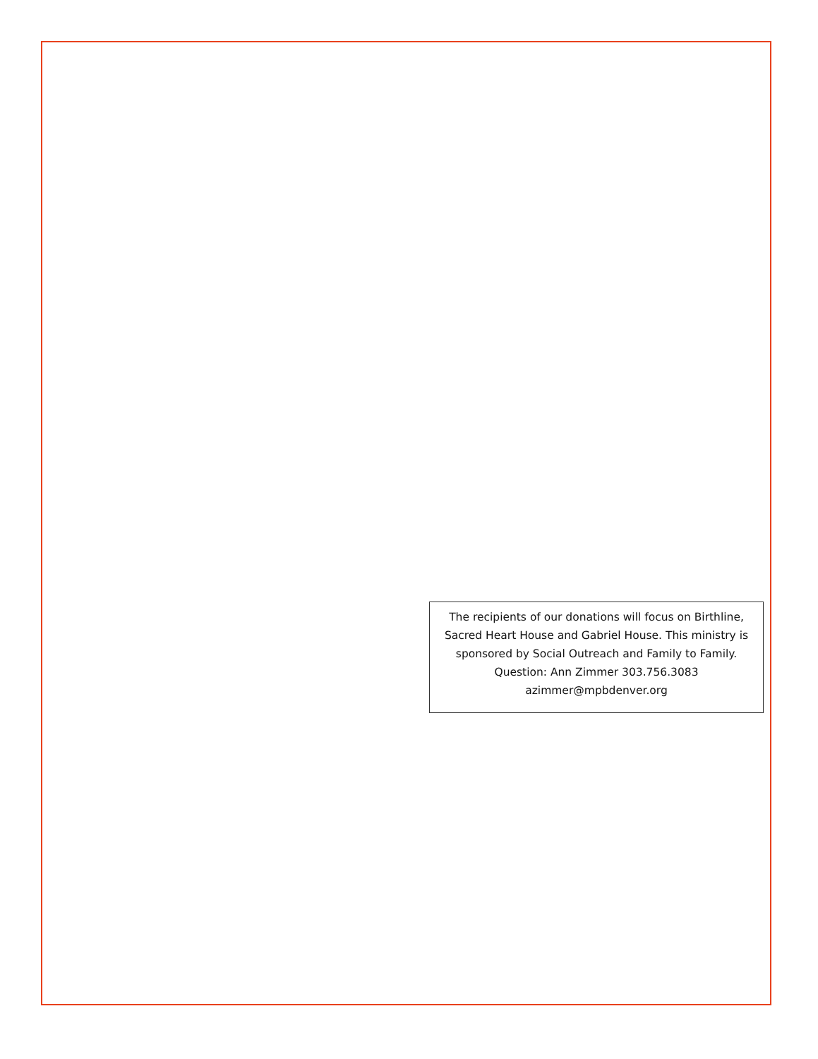The recipients of our donations will focus on Birthline, Sacred Heart House and Gabriel House. This ministry is sponsored by Social Outreach and Family to Family. Question: Ann Zimmer 303.756.3083 azimmer@mpbdenver.org